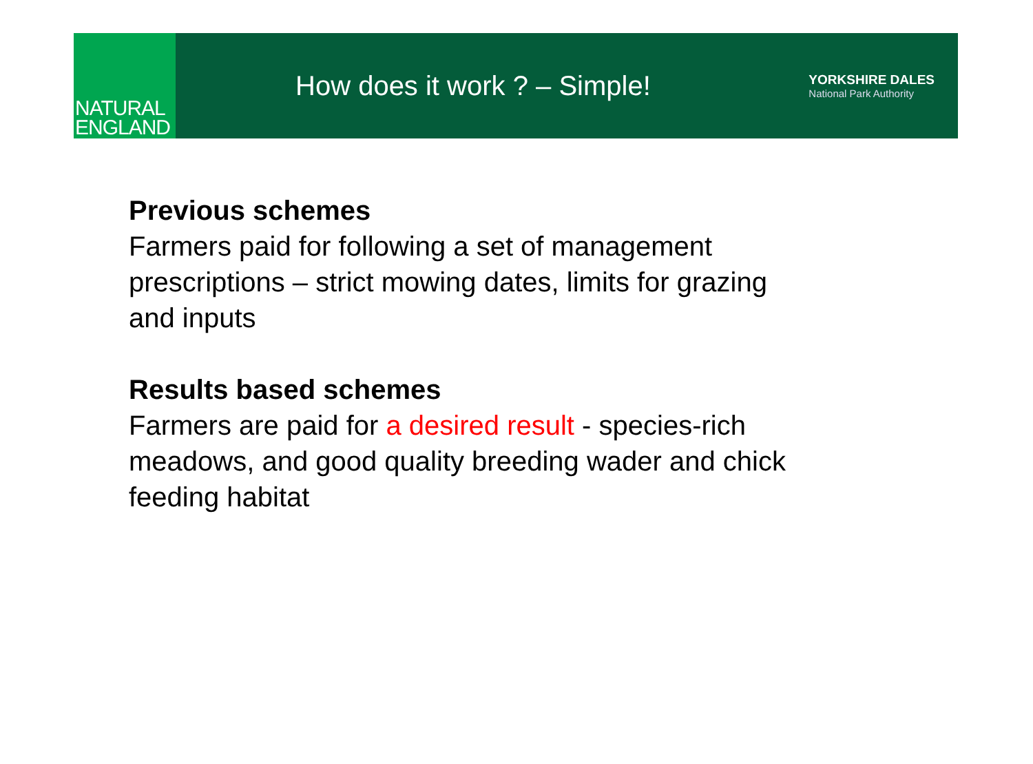NATURAL
ENGLAND
How does it work ? – Simple!
YORKSHIRE DALES
National Park Authority
Previous schemes
Farmers paid for following a set of management prescriptions – strict mowing dates, limits for grazing and inputs
Results based schemes
Farmers are paid for a desired result - species-rich meadows, and good quality breeding wader and chick feeding habitat